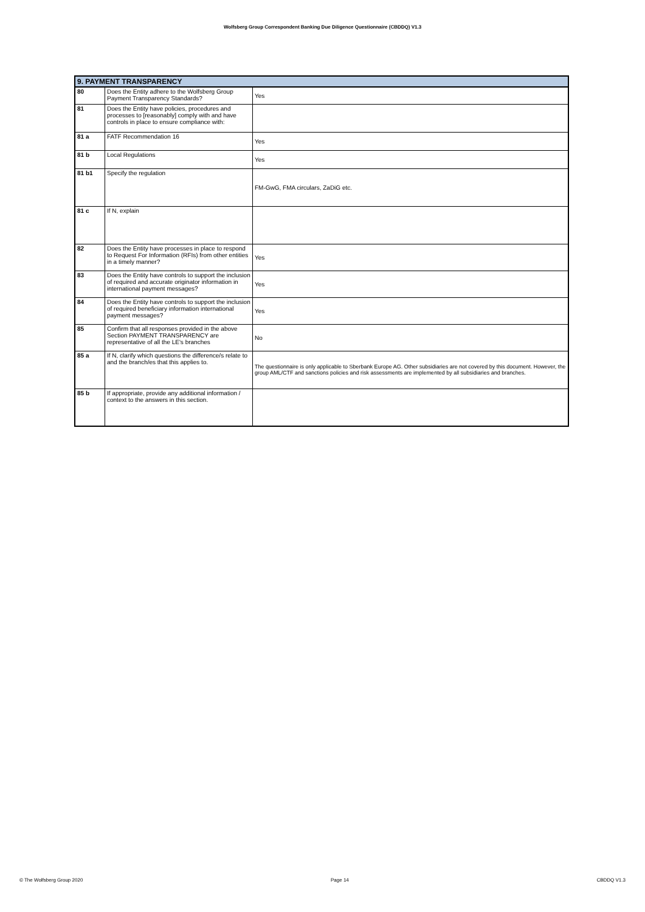Wolfsberg Group Correspondent Banking Due Diligence Questionnaire (CBDDQ) V1.3
| 9. PAYMENT TRANSPARENCY | | |
| --- | --- | --- |
| 80 | Does the Entity adhere to the Wolfsberg Group Payment Transparency Standards? | Yes |
| 81 | Does the Entity have policies, procedures and processes to [reasonably] comply with and have controls in place to ensure compliance with: | |
| 81 a | FATF Recommendation 16 | Yes |
| 81 b | Local Regulations | Yes |
| 81 b1 | Specify the regulation | FM-GwG, FMA circulars, ZaDiG etc. |
| 81 c | If N, explain | |
| 82 | Does the Entity have processes in place to respond to Request For Information (RFIs) from other entities in a timely manner? | Yes |
| 83 | Does the Entity have controls to support the inclusion of required and accurate originator information in international payment messages? | Yes |
| 84 | Does the Entity have controls to support the inclusion of required beneficiary information international payment messages? | Yes |
| 85 | Confirm that all responses provided in the above Section PAYMENT TRANSPARENCY are representative of all the LE's branches | No |
| 85 a | If N, clarify which questions the difference/s relate to and the branch/es that this applies to. | The questionnaire is only applicable to Sberbank Europe AG. Other subsidiaries are not covered by this document. However, the group AML/CTF and sanctions policies and risk assessments are implemented by all subsidiaries and branches. |
| 85 b | If appropriate, provide any additional information / context to the answers in this section. | |
© The Wolfsberg Group 2020 Page 14 CBDDQ V1.3